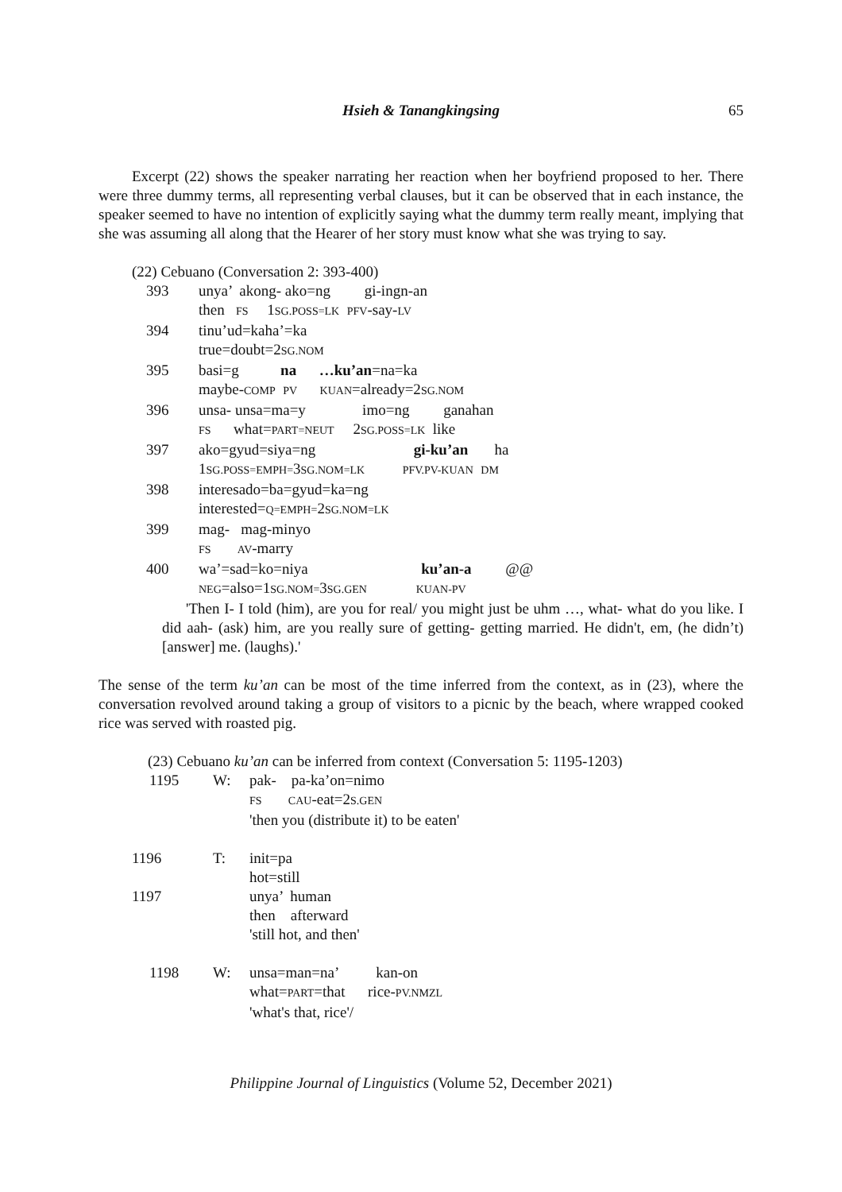Hsieh & Tanangkingsing
65
Excerpt (22) shows the speaker narrating her reaction when her boyfriend proposed to her. There were three dummy terms, all representing verbal clauses, but it can be observed that in each instance, the speaker seemed to have no intention of explicitly saying what the dummy term really meant, implying that she was assuming all along that the Hearer of her story must know what she was trying to say.
(22) Cebuano (Conversation 2: 393-400)
| 393 | unya’ akong- ako=ng gi-ingn-an |
| | then FS 1 SG.POSS=LK PFV -say- LV |
| 394 | tinu’ud=kaha’=ka |
| | true=doubt=2 SG.NOM |
| 395 | basi=g na …ku’an =na=ka |
| | maybe- COMP PV KUAN =already=2 SG.NOM |
| 396 | unsa- unsa=ma=y imo=ng ganahan |
| | FS what= PART=NEUT 2 SG.POSS=LK like |
| 397 | ako=gyud=siya=ng gi-ku’an ha |
| | 1 SG.POSS=EMPH= 3 SG.NOM=LK PFV.PV-KUAN DM |
| 398 | interesado=ba=gyud=ka=ng |
| | interested= Q=EMPH= 2 SG.NOM=LK |
| 399 | mag- mag-minyo |
| | FS AV -marry |
| 400 | wa’=sad=ko=niya ku’an-a @@ |
| | NEG =also=1 SG.NOM= 3 SG.GEN KUAN-PV |
'Then I- I told (him), are you for real/ you might just be uhm …, what- what do you like. I did aah- (ask) him, are you really sure of getting- getting married. He didn't, em, (he didn’t) [answer] me. (laughs).'
The sense of the term ku’an can be most of the time inferred from the context, as in (23), where the conversation revolved around taking a group of visitors to a picnic by the beach, where wrapped cooked rice was served with roasted pig.
(23) Cebuano ku’an can be inferred from context (Conversation 5: 1195-1203)
| 1195 | W: | pak- pa-ka’on=nimo |
| | | FS CAU -eat=2 S.GEN |
| | | 'then you (distribute it) to be eaten' |
| 1196 | T: | init=pa |
| | | hot=still |
| 1197 | | unya’ human |
| | | then afterward |
| | | 'still hot, and then' |
| 1198 | W: | unsa=man=na’ kan-on |
| | | what= PART =that rice- PV.NMZL |
| | | 'what's that, rice'/ |
Philippine Journal of Linguistics (Volume 52, December 2021)